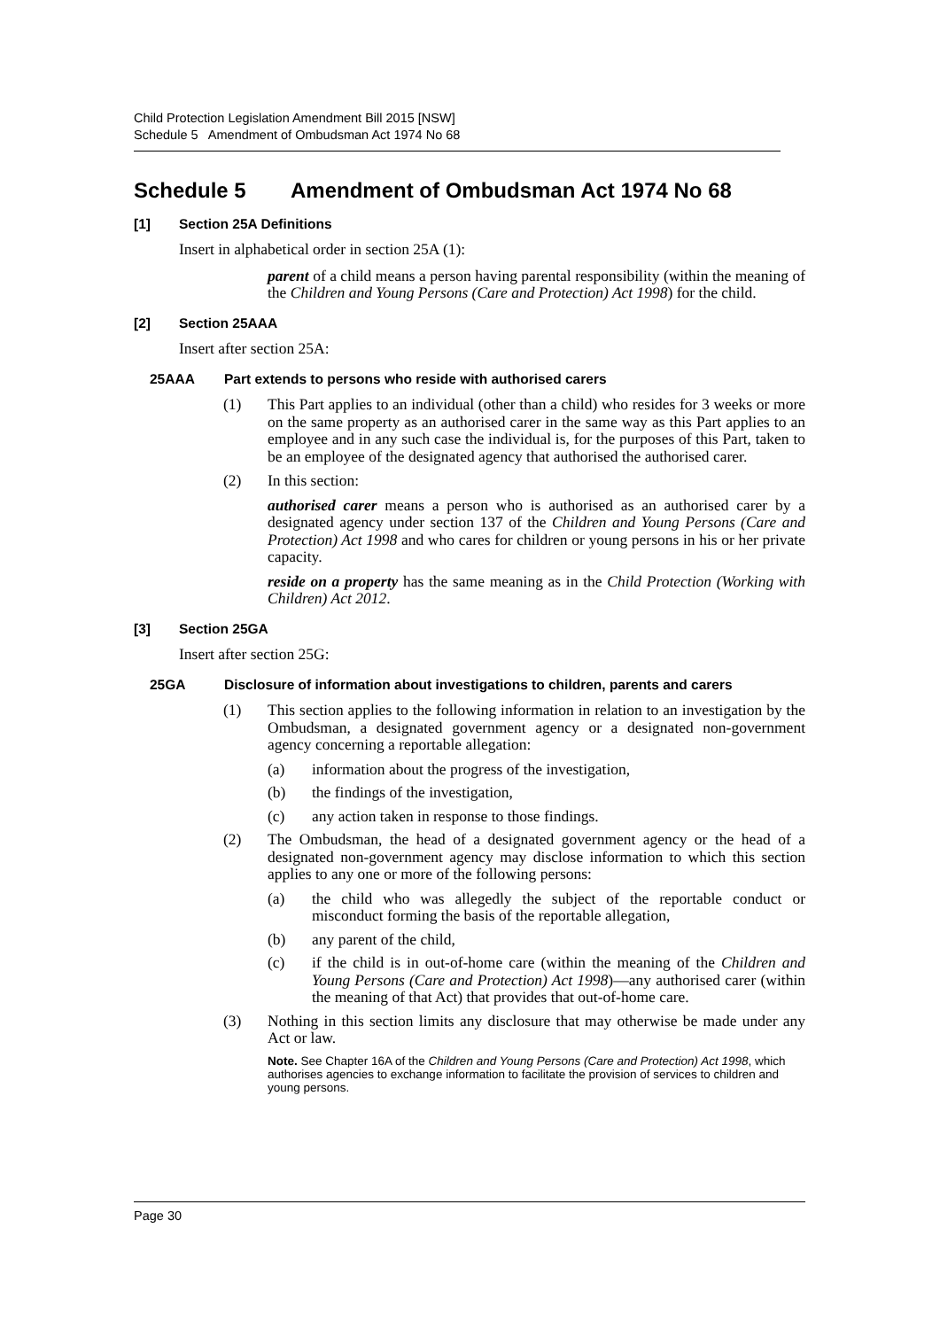Child Protection Legislation Amendment Bill 2015 [NSW]
Schedule 5 Amendment of Ombudsman Act 1974 No 68
Schedule 5 Amendment of Ombudsman Act 1974 No 68
[1] Section 25A Definitions
Insert in alphabetical order in section 25A (1):
parent of a child means a person having parental responsibility (within the meaning of the Children and Young Persons (Care and Protection) Act 1998) for the child.
[2] Section 25AAA
Insert after section 25A:
25AAA Part extends to persons who reside with authorised carers
(1) This Part applies to an individual (other than a child) who resides for 3 weeks or more on the same property as an authorised carer in the same way as this Part applies to an employee and in any such case the individual is, for the purposes of this Part, taken to be an employee of the designated agency that authorised the authorised carer.
(2) In this section:
authorised carer means a person who is authorised as an authorised carer by a designated agency under section 137 of the Children and Young Persons (Care and Protection) Act 1998 and who cares for children or young persons in his or her private capacity.
reside on a property has the same meaning as in the Child Protection (Working with Children) Act 2012.
[3] Section 25GA
Insert after section 25G:
25GA Disclosure of information about investigations to children, parents and carers
(1) This section applies to the following information in relation to an investigation by the Ombudsman, a designated government agency or a designated non-government agency concerning a reportable allegation:
(a) information about the progress of the investigation,
(b) the findings of the investigation,
(c) any action taken in response to those findings.
(2) The Ombudsman, the head of a designated government agency or the head of a designated non-government agency may disclose information to which this section applies to any one or more of the following persons:
(a) the child who was allegedly the subject of the reportable conduct or misconduct forming the basis of the reportable allegation,
(b) any parent of the child,
(c) if the child is in out-of-home care (within the meaning of the Children and Young Persons (Care and Protection) Act 1998)—any authorised carer (within the meaning of that Act) that provides that out-of-home care.
(3) Nothing in this section limits any disclosure that may otherwise be made under any Act or law.
Note. See Chapter 16A of the Children and Young Persons (Care and Protection) Act 1998, which authorises agencies to exchange information to facilitate the provision of services to children and young persons.
Page 30